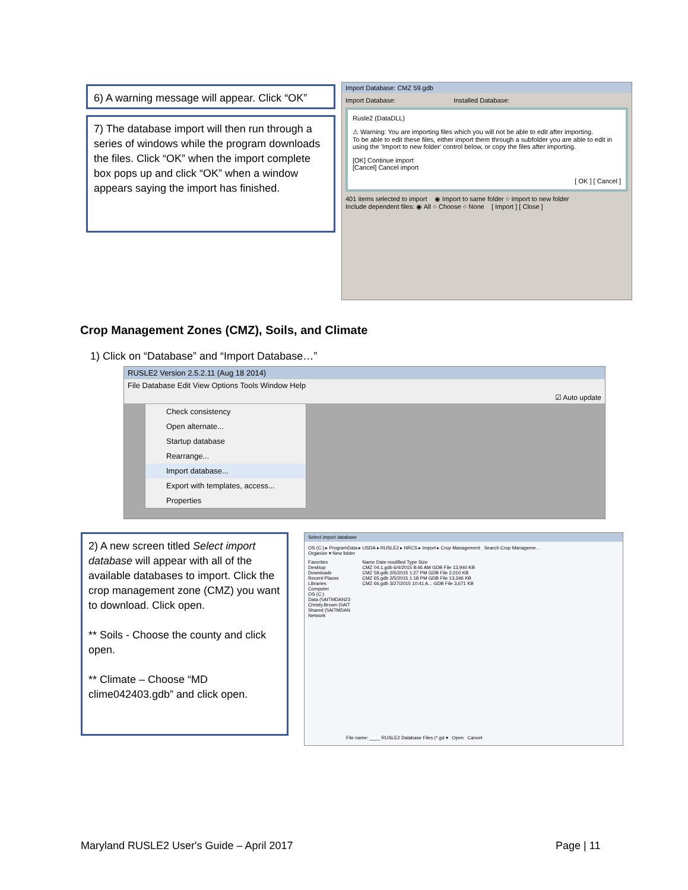6) A warning message will appear. Click “OK”
7) The database import will then run through a series of windows while the program downloads the files. Click “OK” when the import complete box pops up and click “OK” when a window appears saying the import has finished.
Import Database: CMZ 59.gdb
Import Database: Installed Database:
Rusle2 (DataDLL)
⚠ Warning: You are importing files which you will not be able to edit after importing.
To be able to edit these files, either import them through a subfolder you are able to edit in using the 'Import to new folder' control below, or copy the files after importing.
[OK] Continue import
[Cancel] Cancel import
[ OK ] [ Cancel ]
401 items selected to import ◉ Import to same folder ○ Import to new folder
Include dependent files: ◉ All ○ Choose ○ None [ Import ] [ Close ]
Crop Management Zones (CMZ), Soils, and Climate
1) Click on “Database” and “Import Database…”
RUSLE2 Version 2.5.2.11 (Aug 18 2014)
File Database Edit View Options Tools Window Help
☑ Auto update
Check consistency
Open alternate...
Startup database
Rearrange...
Import database...
Export with templates, access...
Properties
2) A new screen titled Select import database will appear with all of the available databases to import. Click the crop management zone (CMZ) you want to download. Click open.
** Soils - Choose the county and click open.
** Climate – Choose “MD clime042403.gdb” and click open.
Select import database
OS (C:) ▸ ProgramData ▸ USDA ▸ RUSLE2 ▸ NRCS ▸ Import ▸ Crop Management Search Crop Manageme...
Organize ▾ New folder
Favorites
Desktop
Downloads
Recent Places
Libraries
Computer
OS (C:)
Data (\\AITMDAN23
Christy.Brown (\\AIT
Shared (\\AITMDAN
Network
Name Date modified Type Size
CMZ 04.1.gdb 6/4/2015 8:46 AM GDB File 13,940 KB
CMZ 59.gdb 2/5/2015 1:27 PM GDB File 2,010 KB
CMZ 65.gdb 2/5/2015 1:18 PM GDB File 13,346 KB
CMZ 66.gdb 3/27/2015 10:41 A... GDB File 3,671 KB
File name: ____ RUSLE2 Database Files (*.gd ▾ Open Cancel
Maryland RUSLE2 User's Guide – April 2017
Page | 11